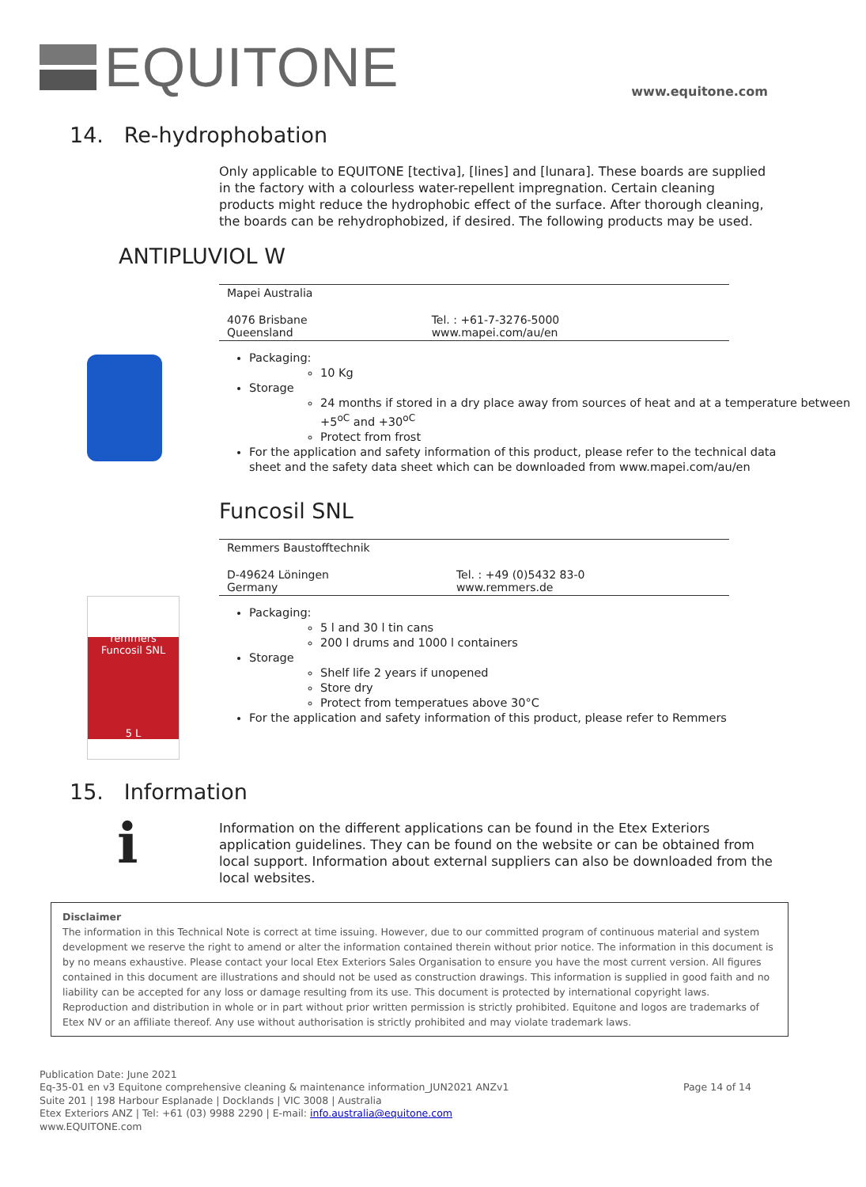EQUITONE
www.equitone.com
14. Re-hydrophobation
Only applicable to EQUITONE [tectiva], [lines] and [lunara]. These boards are supplied in the factory with a colourless water-repellent impregnation. Certain cleaning products might reduce the hydrophobic effect of the surface. After thorough cleaning, the boards can be rehydrophobized, if desired. The following products may be used.
ANTIPLUVIOL W
| Mapei Australia | |
| 4076 Brisbane Queensland | Tel. : +61-7-3276-5000 www.mapei.com/au/en |
Packaging:
10 Kg
Storage
24 months if stored in a dry place away from sources of heat and at a temperature between +5<sup>oC</sup> and +30<sup>oC</sup>
Protect from frost
For the application and safety information of this product, please refer to the technical data sheet and the safety data sheet which can be downloaded from www.mapei.com/au/en
Funcosil SNL
| Remmers Baustofftechnik | |
| D-49624 Löningen Germany | Tel. : +49 (0)5432 83-0 www.remmers.de |
remmers
Funcosil SNL
5 L
Packaging:
5 l and 30 l tin cans
200 l drums and 1000 l containers
Storage
Shelf life 2 years if unopened
Store dry
Protect from temperatues above 30°C
For the application and safety information of this product, please refer to Remmers
15. Information
i
Information on the different applications can be found in the Etex Exteriors application guidelines. They can be found on the website or can be obtained from local support. Information about external suppliers can also be downloaded from the local websites.
Disclaimer
The information in this Technical Note is correct at time issuing. However, due to our committed program of continuous material and system development we reserve the right to amend or alter the information contained therein without prior notice. The information in this document is by no means exhaustive. Please contact your local Etex Exteriors Sales Organisation to ensure you have the most current version. All figures contained in this document are illustrations and should not be used as construction drawings. This information is supplied in good faith and no liability can be accepted for any loss or damage resulting from its use. This document is protected by international copyright laws. Reproduction and distribution in whole or in part without prior written permission is strictly prohibited. Equitone and logos are trademarks of Etex NV or an affiliate thereof. Any use without authorisation is strictly prohibited and may violate trademark laws.
Publication Date: June 2021
Eq-35-01 en v3 Equitone comprehensive cleaning & maintenance information_JUN2021 ANZv1
Suite 201 | 198 Harbour Esplanade | Docklands | VIC 3008 | Australia
Etex Exteriors ANZ | Tel: +61 (03) 9988 2290 | E-mail: info.australia@equitone.com
www.EQUITONE.com
Page 14 of 14